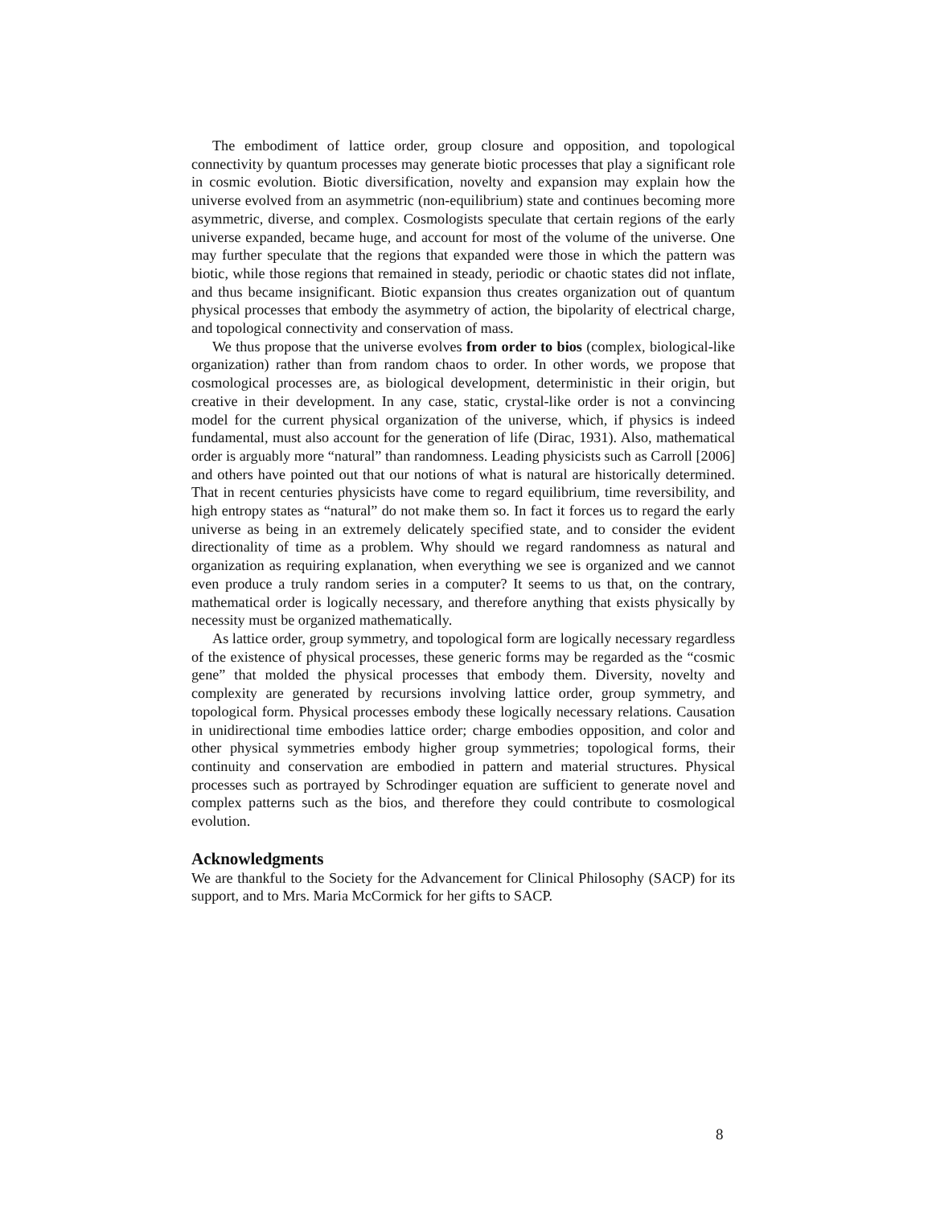The embodiment of lattice order, group closure and opposition, and topological connectivity by quantum processes may generate biotic processes that play a significant role in cosmic evolution. Biotic diversification, novelty and expansion may explain how the universe evolved from an asymmetric (non-equilibrium) state and continues becoming more asymmetric, diverse, and complex. Cosmologists speculate that certain regions of the early universe expanded, became huge, and account for most of the volume of the universe. One may further speculate that the regions that expanded were those in which the pattern was biotic, while those regions that remained in steady, periodic or chaotic states did not inflate, and thus became insignificant. Biotic expansion thus creates organization out of quantum physical processes that embody the asymmetry of action, the bipolarity of electrical charge, and topological connectivity and conservation of mass.
We thus propose that the universe evolves from order to bios (complex, biological-like organization) rather than from random chaos to order. In other words, we propose that cosmological processes are, as biological development, deterministic in their origin, but creative in their development. In any case, static, crystal-like order is not a convincing model for the current physical organization of the universe, which, if physics is indeed fundamental, must also account for the generation of life (Dirac, 1931). Also, mathematical order is arguably more “natural” than randomness. Leading physicists such as Carroll [2006] and others have pointed out that our notions of what is natural are historically determined. That in recent centuries physicists have come to regard equilibrium, time reversibility, and high entropy states as “natural” do not make them so. In fact it forces us to regard the early universe as being in an extremely delicately specified state, and to consider the evident directionality of time as a problem. Why should we regard randomness as natural and organization as requiring explanation, when everything we see is organized and we cannot even produce a truly random series in a computer? It seems to us that, on the contrary, mathematical order is logically necessary, and therefore anything that exists physically by necessity must be organized mathematically.
As lattice order, group symmetry, and topological form are logically necessary regardless of the existence of physical processes, these generic forms may be regarded as the “cosmic gene” that molded the physical processes that embody them. Diversity, novelty and complexity are generated by recursions involving lattice order, group symmetry, and topological form. Physical processes embody these logically necessary relations. Causation in unidirectional time embodies lattice order; charge embodies opposition, and color and other physical symmetries embody higher group symmetries; topological forms, their continuity and conservation are embodied in pattern and material structures. Physical processes such as portrayed by Schrodinger equation are sufficient to generate novel and complex patterns such as the bios, and therefore they could contribute to cosmological evolution.
Acknowledgments
We are thankful to the Society for the Advancement for Clinical Philosophy (SACP) for its support, and to Mrs. Maria McCormick for her gifts to SACP.
8